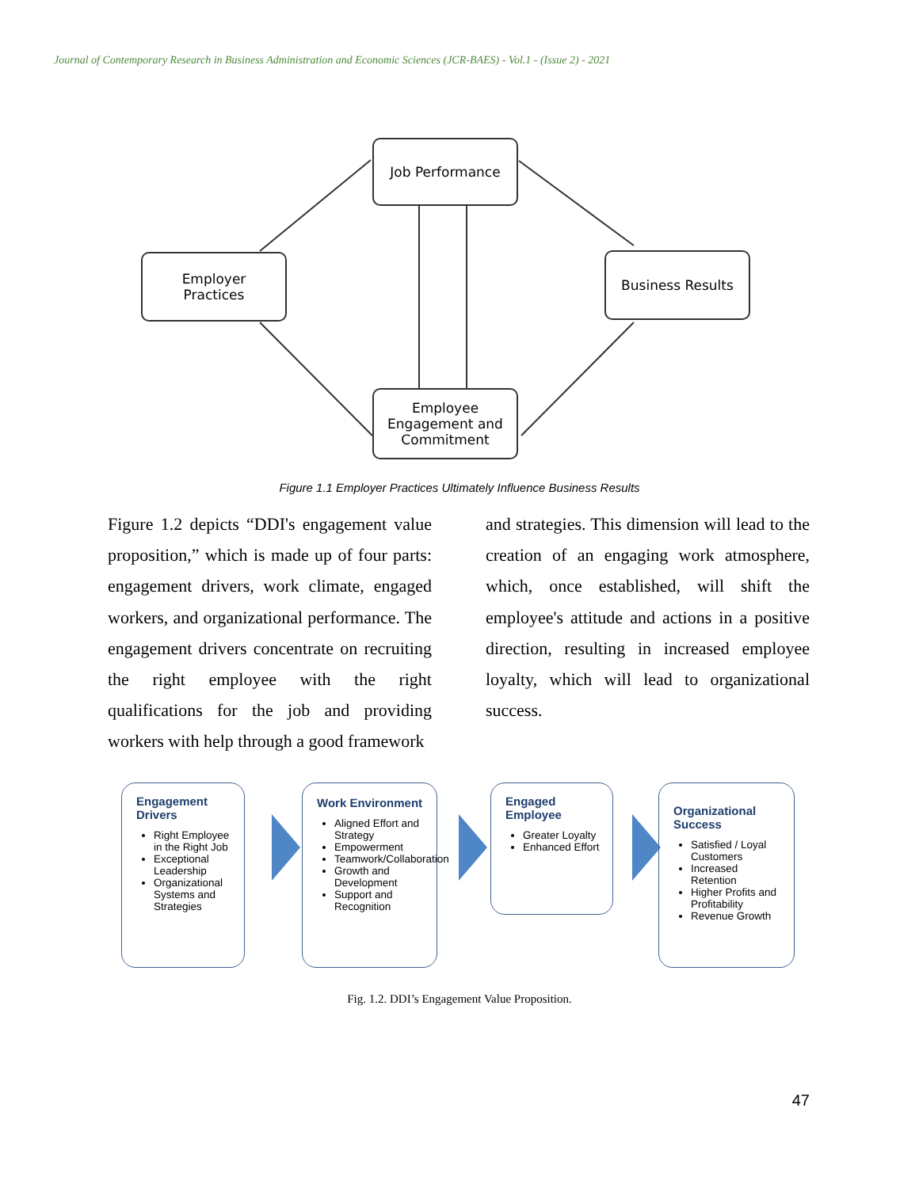Journal of Contemporary Research in Business Administration and Economic Sciences (JCR-BAES) - Vol.1 - (Issue 2) - 2021
Job Performance
Employer
Practices
Business Results
Employee
Engagement and
Commitment
Figure 1.1 Employer Practices Ultimately Influence Business Results
Figure 1.2 depicts “DDI's engagement value proposition,” which is made up of four parts: engagement drivers, work climate, engaged workers, and organizational performance. The engagement drivers concentrate on recruiting the right employee with the right qualifications for the job and providing workers with help through a good framework
and strategies. This dimension will lead to the creation of an engaging work atmosphere, which, once established, will shift the employee's attitude and actions in a positive direction, resulting in increased employee loyalty, which will lead to organizational success.
Engagement Drivers
Right Employee in the Right Job
Exceptional Leadership
Organizational Systems and Strategies
Work Environment
Aligned Effort and Strategy
Empowerment
Teamwork/Collaboration
Growth and Development
Support and Recognition
Engaged Employee
Greater Loyalty
Enhanced Effort
Organizational Success
Satisfied / Loyal Customers
Increased Retention
Higher Profits and Profitability
Revenue Growth
Fig. 1.2. DDI’s Engagement Value Proposition.
47